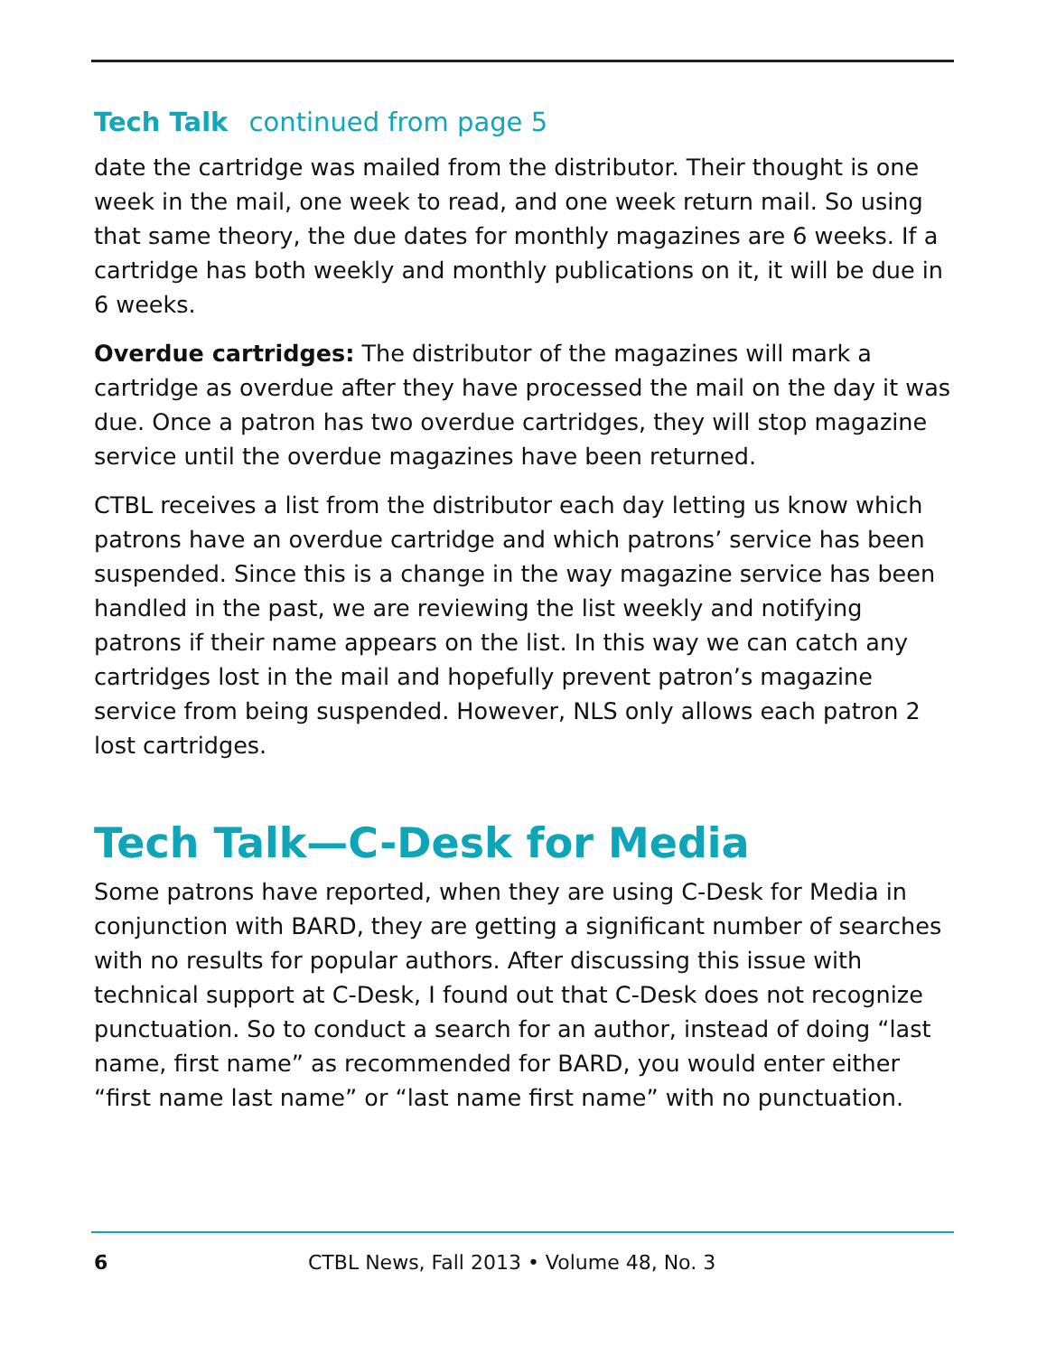Tech Talk continued from page 5
date the cartridge was mailed from the distributor. Their thought is one week in the mail, one week to read, and one week return mail. So using that same theory, the due dates for monthly magazines are 6 weeks. If a cartridge has both weekly and monthly publications on it, it will be due in 6 weeks.
Overdue cartridges: The distributor of the magazines will mark a cartridge as overdue after they have processed the mail on the day it was due. Once a patron has two overdue cartridges, they will stop magazine service until the overdue magazines have been returned.
CTBL receives a list from the distributor each day letting us know which patrons have an overdue cartridge and which patrons’ service has been suspended. Since this is a change in the way magazine service has been handled in the past, we are reviewing the list weekly and notifying patrons if their name appears on the list. In this way we can catch any cartridges lost in the mail and hopefully prevent patron’s magazine service from being suspended. However, NLS only allows each patron 2 lost cartridges.
Tech Talk—C-Desk for Media
Some patrons have reported, when they are using C-Desk for Media in conjunction with BARD, they are getting a significant number of searches with no results for popular authors. After discussing this issue with technical support at C-Desk, I found out that C-Desk does not recognize punctuation. So to conduct a search for an author, instead of doing “last name, first name” as recommended for BARD, you would enter either “first name last name” or “last name first name” with no punctuation.
6 CTBL News, Fall 2013 • Volume 48, No. 3